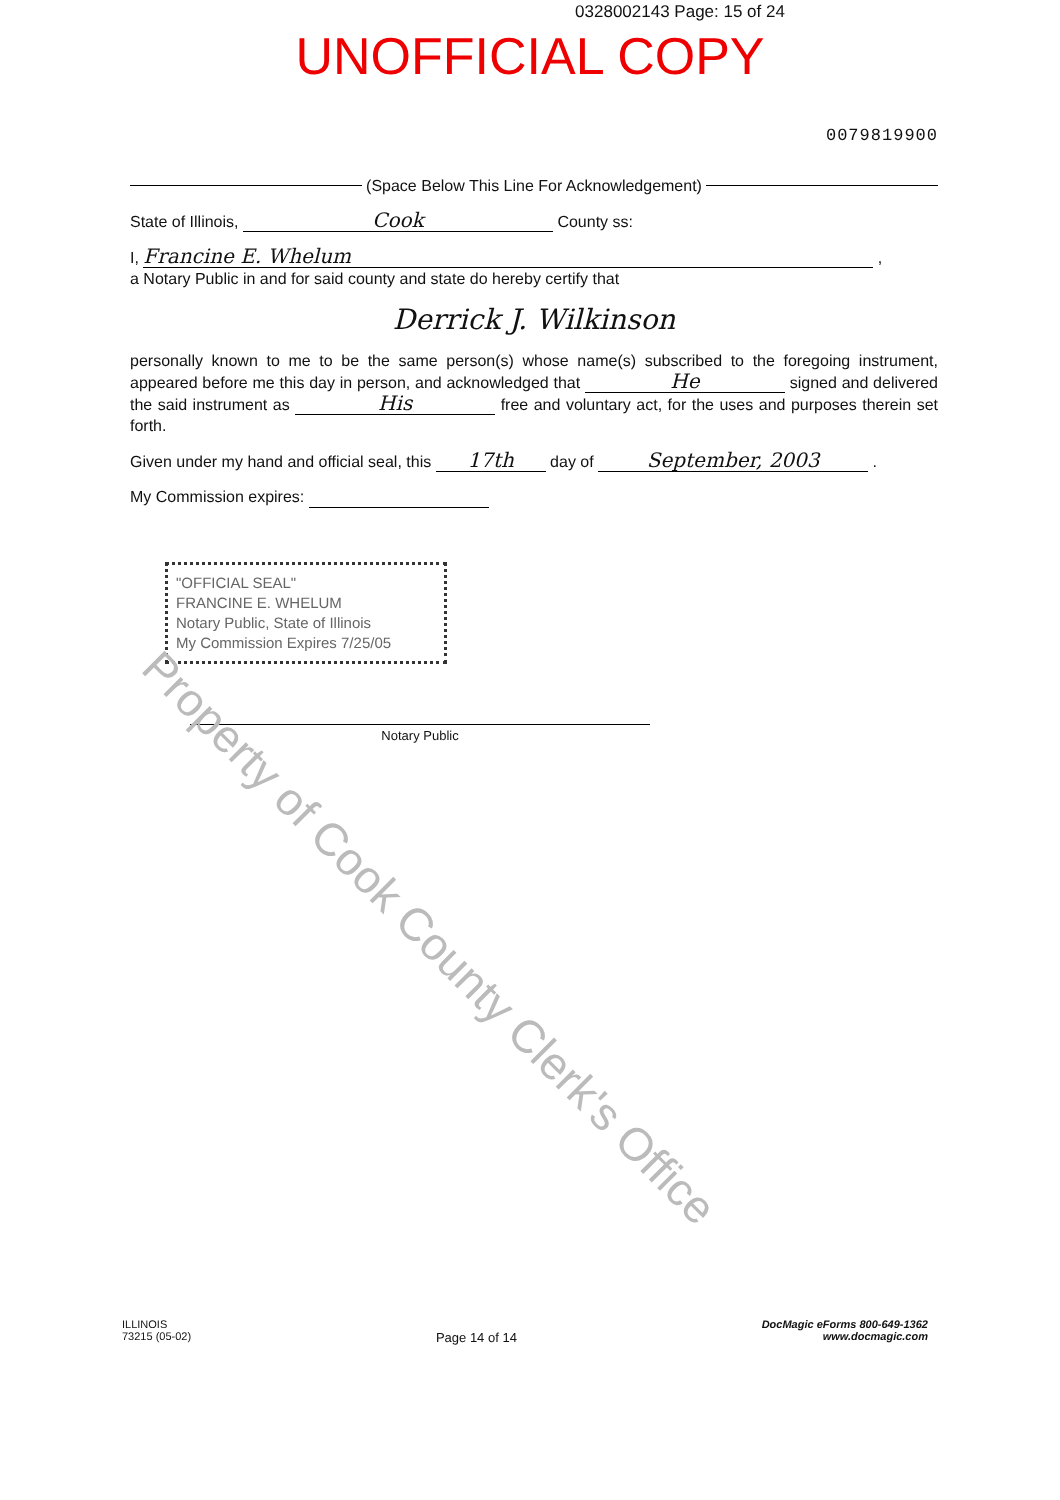0328002143 Page: 15 of 24
UNOFFICIAL COPY
0079819900
(Space Below This Line For Acknowledgement)
State of Illinois, Cook County ss:
I, Francine E. Whelum ,
a Notary Public in and for said county and state do hereby certify that
Derrick J. Wilkinson
personally known to me to be the same person(s) whose name(s) subscribed to the foregoing instrument, appeared before me this day in person, and acknowledged that He signed and delivered the said instrument as His free and voluntary act, for the uses and purposes therein set forth.
Given under my hand and official seal, this 17th day of September, 2003 .
My Commission expires:
"OFFICIAL SEAL"
FRANCINE E. WHELUM
Notary Public, State of Illinois
My Commission Expires 7/25/05
Notary Public
Property of Cook County Clerk's Office
ILLINOIS
73215 (05-02)
Page 14 of 14
DocMagic eForms 800-649-1362
www.docmagic.com